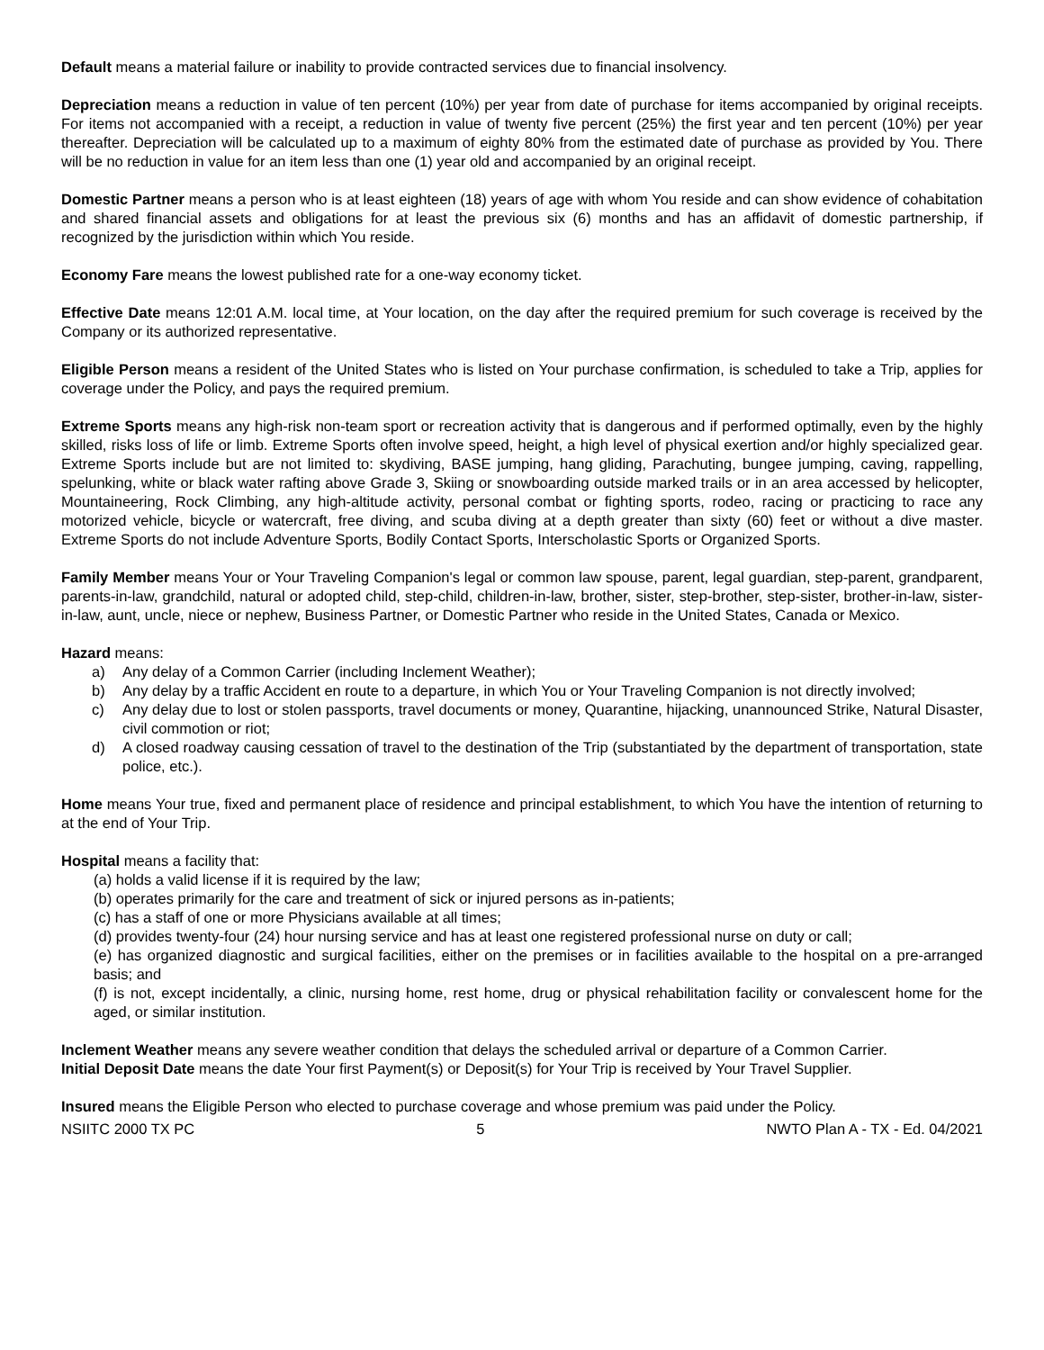Default means a material failure or inability to provide contracted services due to financial insolvency.
Depreciation means a reduction in value of ten percent (10%) per year from date of purchase for items accompanied by original receipts. For items not accompanied with a receipt, a reduction in value of twenty five percent (25%) the first year and ten percent (10%) per year thereafter. Depreciation will be calculated up to a maximum of eighty 80% from the estimated date of purchase as provided by You. There will be no reduction in value for an item less than one (1) year old and accompanied by an original receipt.
Domestic Partner means a person who is at least eighteen (18) years of age with whom You reside and can show evidence of cohabitation and shared financial assets and obligations for at least the previous six (6) months and has an affidavit of domestic partnership, if recognized by the jurisdiction within which You reside.
Economy Fare means the lowest published rate for a one-way economy ticket.
Effective Date means 12:01 A.M. local time, at Your location, on the day after the required premium for such coverage is received by the Company or its authorized representative.
Eligible Person means a resident of the United States who is listed on Your purchase confirmation, is scheduled to take a Trip, applies for coverage under the Policy, and pays the required premium.
Extreme Sports means any high-risk non-team sport or recreation activity that is dangerous and if performed optimally, even by the highly skilled, risks loss of life or limb. Extreme Sports often involve speed, height, a high level of physical exertion and/or highly specialized gear. Extreme Sports include but are not limited to: skydiving, BASE jumping, hang gliding, Parachuting, bungee jumping, caving, rappelling, spelunking, white or black water rafting above Grade 3, Skiing or snowboarding outside marked trails or in an area accessed by helicopter, Mountaineering, Rock Climbing, any high-altitude activity, personal combat or fighting sports, rodeo, racing or practicing to race any motorized vehicle, bicycle or watercraft, free diving, and scuba diving at a depth greater than sixty (60) feet or without a dive master. Extreme Sports do not include Adventure Sports, Bodily Contact Sports, Interscholastic Sports or Organized Sports.
Family Member means Your or Your Traveling Companion's legal or common law spouse, parent, legal guardian, step-parent, grandparent, parents-in-law, grandchild, natural or adopted child, step-child, children-in-law, brother, sister, step-brother, step-sister, brother-in-law, sister-in-law, aunt, uncle, niece or nephew, Business Partner, or Domestic Partner who reside in the United States, Canada or Mexico.
Hazard means:
a) Any delay of a Common Carrier (including Inclement Weather);
b) Any delay by a traffic Accident en route to a departure, in which You or Your Traveling Companion is not directly involved;
c) Any delay due to lost or stolen passports, travel documents or money, Quarantine, hijacking, unannounced Strike, Natural Disaster, civil commotion or riot;
d) A closed roadway causing cessation of travel to the destination of the Trip (substantiated by the department of transportation, state police, etc.).
Home means Your true, fixed and permanent place of residence and principal establishment, to which You have the intention of returning to at the end of Your Trip.
Hospital means a facility that:
(a) holds a valid license if it is required by the law;
(b) operates primarily for the care and treatment of sick or injured persons as in-patients;
(c) has a staff of one or more Physicians available at all times;
(d) provides twenty-four (24) hour nursing service and has at least one registered professional nurse on duty or call;
(e) has organized diagnostic and surgical facilities, either on the premises or in facilities available to the hospital on a pre-arranged basis; and
(f) is not, except incidentally, a clinic, nursing home, rest home, drug or physical rehabilitation facility or convalescent home for the aged, or similar institution.
Inclement Weather means any severe weather condition that delays the scheduled arrival or departure of a Common Carrier.
Initial Deposit Date means the date Your first Payment(s) or Deposit(s) for Your Trip is received by Your Travel Supplier.
Insured means the Eligible Person who elected to purchase coverage and whose premium was paid under the Policy.
NSIITC 2000 TX PC 5 NWTO Plan A - TX - Ed. 04/2021